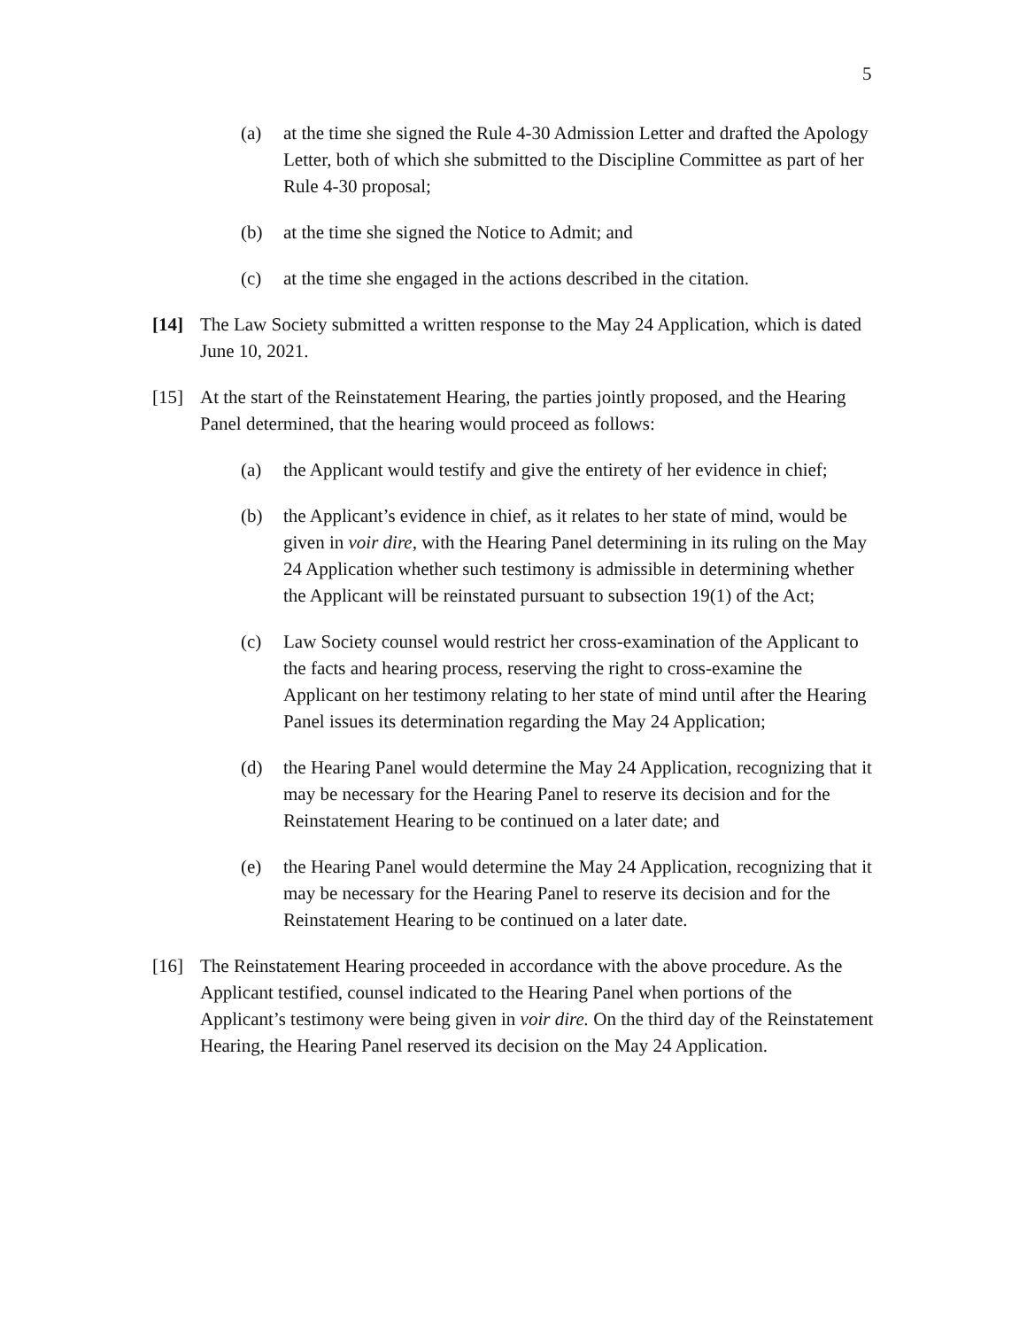5
(a) at the time she signed the Rule 4-30 Admission Letter and drafted the Apology Letter, both of which she submitted to the Discipline Committee as part of her Rule 4-30 proposal;
(b) at the time she signed the Notice to Admit; and
(c) at the time she engaged in the actions described in the citation.
[14] The Law Society submitted a written response to the May 24 Application, which is dated June 10, 2021.
[15] At the start of the Reinstatement Hearing, the parties jointly proposed, and the Hearing Panel determined, that the hearing would proceed as follows:
(a) the Applicant would testify and give the entirety of her evidence in chief;
(b) the Applicant’s evidence in chief, as it relates to her state of mind, would be given in voir dire, with the Hearing Panel determining in its ruling on the May 24 Application whether such testimony is admissible in determining whether the Applicant will be reinstated pursuant to subsection 19(1) of the Act;
(c) Law Society counsel would restrict her cross-examination of the Applicant to the facts and hearing process, reserving the right to cross-examine the Applicant on her testimony relating to her state of mind until after the Hearing Panel issues its determination regarding the May 24 Application;
(d) the Hearing Panel would determine the May 24 Application, recognizing that it may be necessary for the Hearing Panel to reserve its decision and for the Reinstatement Hearing to be continued on a later date; and
(e) the Hearing Panel would determine the May 24 Application, recognizing that it may be necessary for the Hearing Panel to reserve its decision and for the Reinstatement Hearing to be continued on a later date.
[16] The Reinstatement Hearing proceeded in accordance with the above procedure. As the Applicant testified, counsel indicated to the Hearing Panel when portions of the Applicant’s testimony were being given in voir dire. On the third day of the Reinstatement Hearing, the Hearing Panel reserved its decision on the May 24 Application.